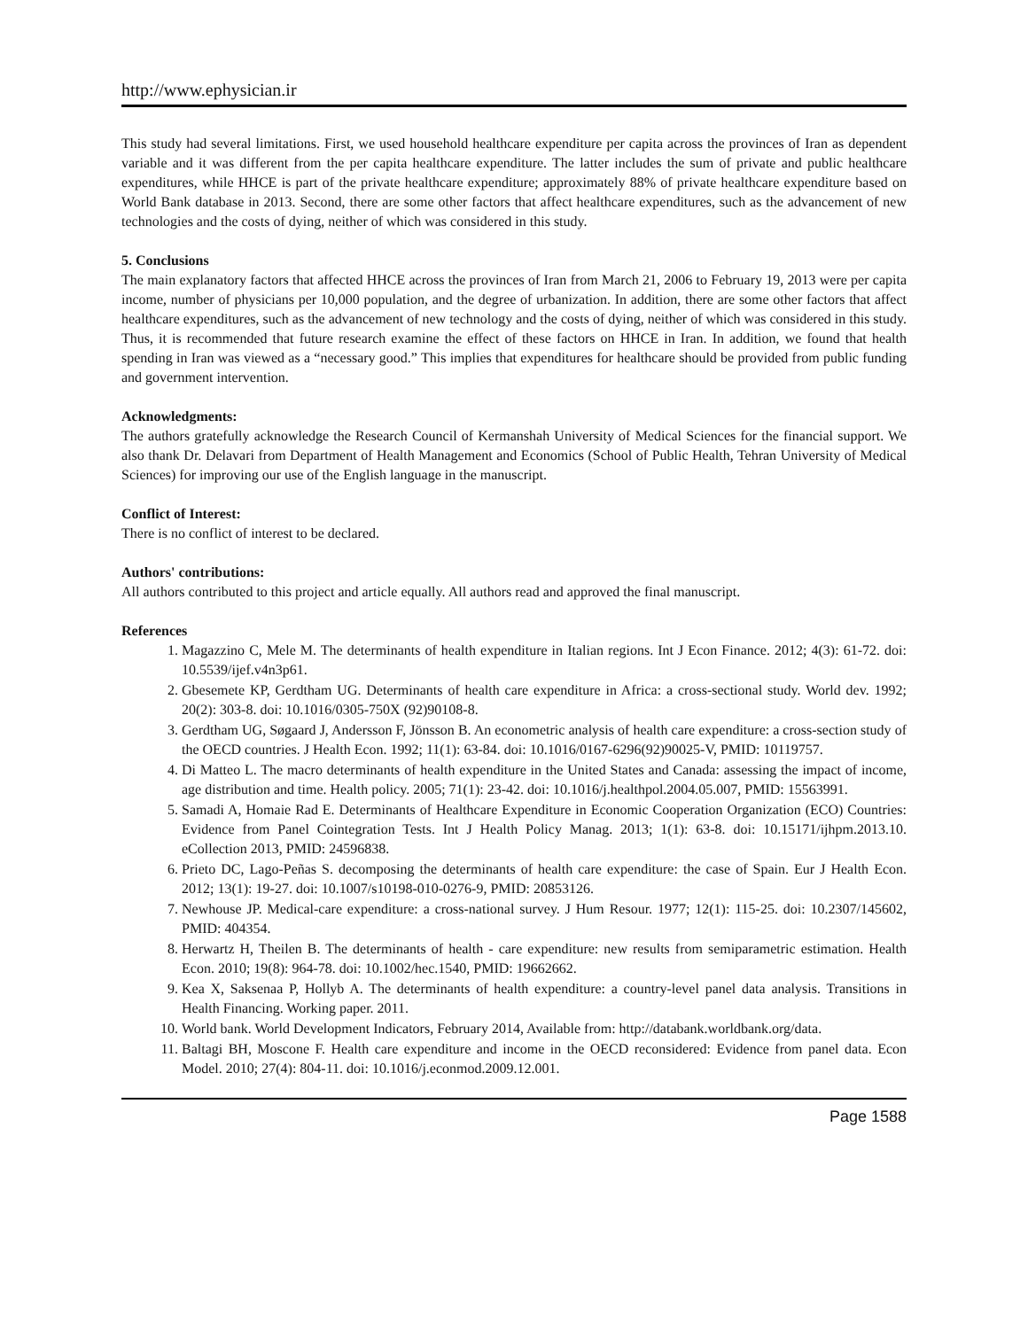http://www.ephysician.ir
This study had several limitations. First, we used household healthcare expenditure per capita across the provinces of Iran as dependent variable and it was different from the per capita healthcare expenditure. The latter includes the sum of private and public healthcare expenditures, while HHCE is part of the private healthcare expenditure; approximately 88% of private healthcare expenditure based on World Bank database in 2013. Second, there are some other factors that affect healthcare expenditures, such as the advancement of new technologies and the costs of dying, neither of which was considered in this study.
5. Conclusions
The main explanatory factors that affected HHCE across the provinces of Iran from March 21, 2006 to February 19, 2013 were per capita income, number of physicians per 10,000 population, and the degree of urbanization. In addition, there are some other factors that affect healthcare expenditures, such as the advancement of new technology and the costs of dying, neither of which was considered in this study. Thus, it is recommended that future research examine the effect of these factors on HHCE in Iran. In addition, we found that health spending in Iran was viewed as a “necessary good.” This implies that expenditures for healthcare should be provided from public funding and government intervention.
Acknowledgments:
The authors gratefully acknowledge the Research Council of Kermanshah University of Medical Sciences for the financial support. We also thank Dr. Delavari from Department of Health Management and Economics (School of Public Health, Tehran University of Medical Sciences) for improving our use of the English language in the manuscript.
Conflict of Interest:
There is no conflict of interest to be declared.
Authors' contributions:
All authors contributed to this project and article equally. All authors read and approved the final manuscript.
References
1. Magazzino C, Mele M. The determinants of health expenditure in Italian regions. Int J Econ Finance. 2012; 4(3): 61-72. doi: 10.5539/ijef.v4n3p61.
2. Gbesemete KP, Gerdtham UG. Determinants of health care expenditure in Africa: a cross-sectional study. World dev. 1992; 20(2): 303-8. doi: 10.1016/0305-750X (92)90108-8.
3. Gerdtham UG, Søgaard J, Andersson F, Jönsson B. An econometric analysis of health care expenditure: a cross-section study of the OECD countries. J Health Econ. 1992; 11(1): 63-84. doi: 10.1016/0167-6296(92)90025-V, PMID: 10119757.
4. Di Matteo L. The macro determinants of health expenditure in the United States and Canada: assessing the impact of income, age distribution and time. Health policy. 2005; 71(1): 23-42. doi: 10.1016/j.healthpol.2004.05.007, PMID: 15563991.
5. Samadi A, Homaie Rad E. Determinants of Healthcare Expenditure in Economic Cooperation Organization (ECO) Countries: Evidence from Panel Cointegration Tests. Int J Health Policy Manag. 2013; 1(1): 63-8. doi: 10.15171/ijhpm.2013.10. eCollection 2013, PMID: 24596838.
6. Prieto DC, Lago-Peñas S. decomposing the determinants of health care expenditure: the case of Spain. Eur J Health Econ. 2012; 13(1): 19-27. doi: 10.1007/s10198-010-0276-9, PMID: 20853126.
7. Newhouse JP. Medical-care expenditure: a cross-national survey. J Hum Resour. 1977; 12(1): 115-25. doi: 10.2307/145602, PMID: 404354.
8. Herwartz H, Theilen B. The determinants of health ‐ care expenditure: new results from semiparametric estimation. Health Econ. 2010; 19(8): 964-78. doi: 10.1002/hec.1540, PMID: 19662662.
9. Kea X, Saksenaa P, Hollyb A. The determinants of health expenditure: a country-level panel data analysis. Transitions in Health Financing. Working paper. 2011.
10. World bank. World Development Indicators, February 2014, Available from: http://databank.worldbank.org/data.
11. Baltagi BH, Moscone F. Health care expenditure and income in the OECD reconsidered: Evidence from panel data. Econ Model. 2010; 27(4): 804-11. doi: 10.1016/j.econmod.2009.12.001.
Page 1588